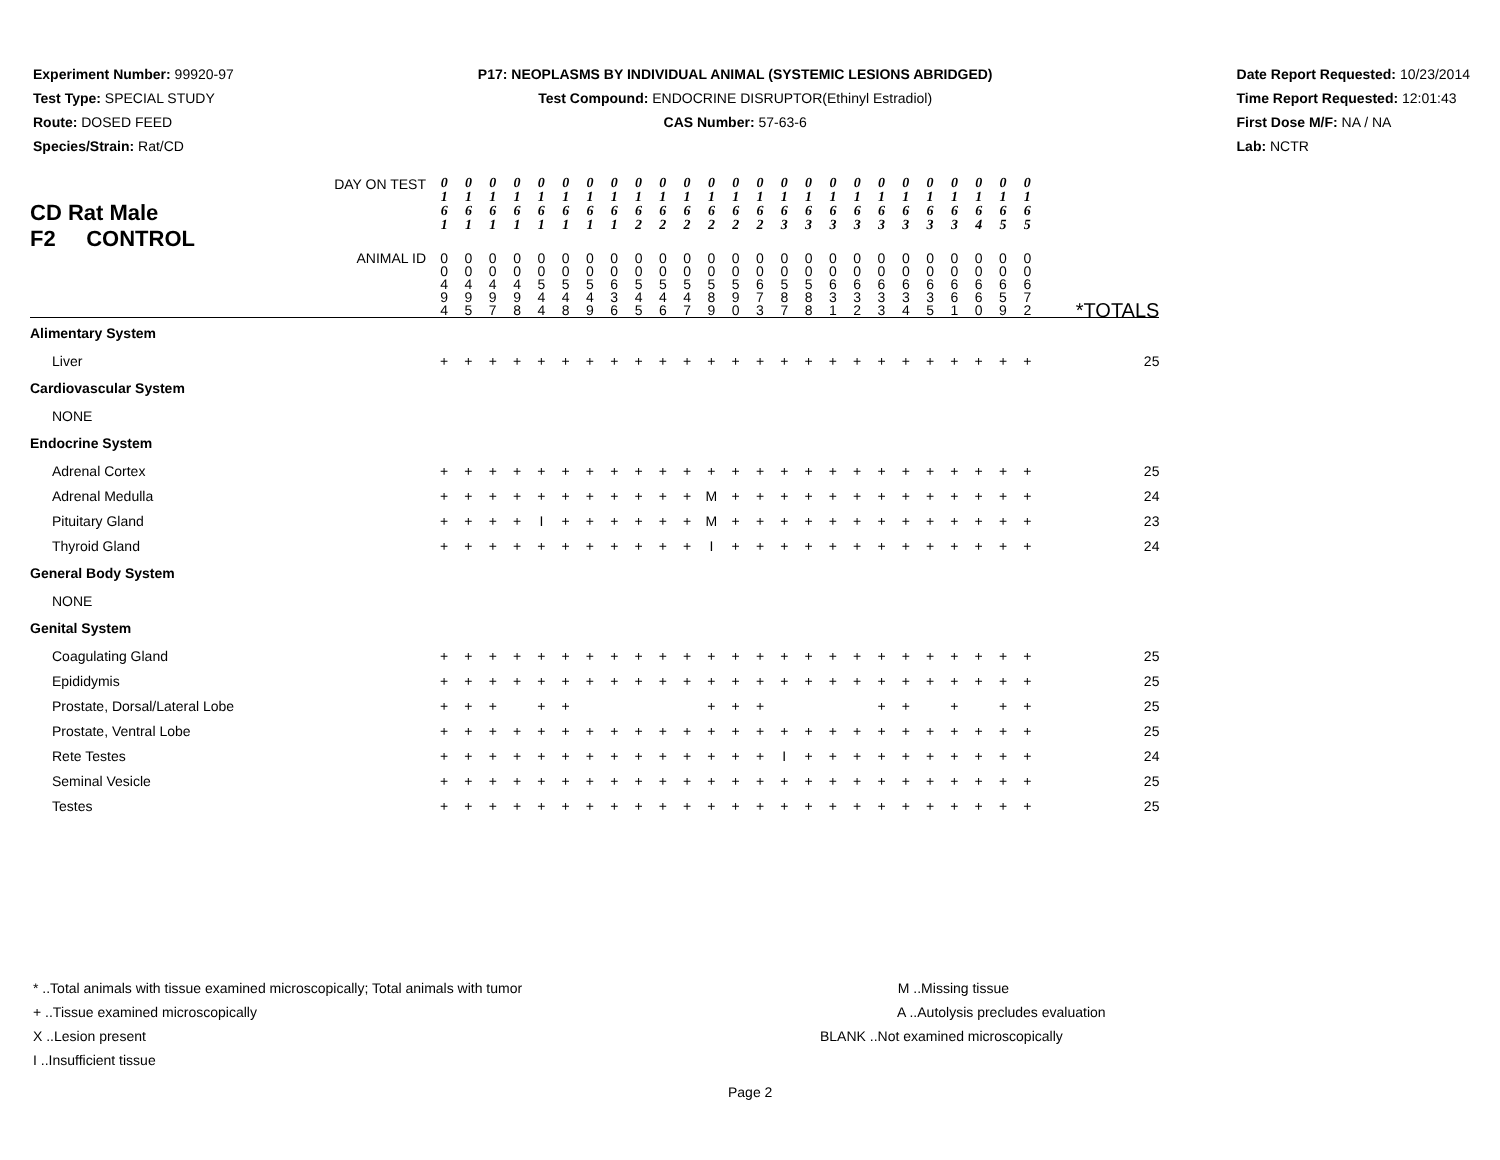Experiment Number: 99920-97
Test Type: SPECIAL STUDY
Route: DOSED FEED
Species/Strain: Rat/CD
P17: NEOPLASMS BY INDIVIDUAL ANIMAL (SYSTEMIC LESIONS ABRIDGED)
Test Compound: ENDOCRINE DISRUPTOR(Ethinyl Estradiol)
CAS Number: 57-63-6
Date Report Requested: 10/23/2014
Time Report Requested: 12:01:43
First Dose M/F: NA / NA
Lab: NCTR
| CD Rat Male F2 CONTROL DAY ON TEST | 0 1 6 1 | 0 1 6 1 | 0 1 6 1 | 0 1 6 1 | 0 1 6 1 | 0 1 6 1 | 0 1 6 1 | 0 1 6 1 | 0 1 6 2 | 0 1 6 2 | 0 1 6 2 | 0 1 6 2 | 0 1 6 2 | 0 1 6 2 | 0 1 6 3 | 0 1 6 3 | 0 1 6 3 | 0 1 6 3 | 0 1 6 3 | 0 1 6 3 | 0 1 6 3 | 0 1 6 3 | 0 1 6 4 | 0 1 6 5 | 0 1 6 5 | |
| ANIMAL ID | 0 0 4 9 4 | 0 0 4 9 5 | 0 0 4 9 7 | 0 0 4 9 8 | 0 0 5 4 4 | 0 0 5 4 8 | 0 0 5 4 9 | 0 0 6 3 6 | 0 0 5 4 5 | 0 0 5 4 6 | 0 0 5 4 7 | 0 0 5 8 9 | 0 0 5 9 0 | 0 0 6 7 3 | 0 0 5 8 7 | 0 0 5 8 8 | 0 0 6 3 1 | 0 0 6 3 2 | 0 0 6 3 3 | 0 0 6 3 4 | 0 0 6 3 5 | 0 0 6 6 1 | 0 0 6 6 0 | 0 0 6 5 9 | 0 0 6 7 2 | *TOTALS |
| Alimentary System | | | | | | | | | | | | | | | | | | | | | | | | | | |
| Liver | + | + | + | + | + | + | + | + | + | + | + | + | + | + | + | + | + | + | + | + | + | + | + | + | + | 25 |
| Cardiovascular System | | | | | | | | | | | | | | | | | | | | | | | | | | |
| NONE | | | | | | | | | | | | | | | | | | | | | | | | | | |
| Endocrine System | | | | | | | | | | | | | | | | | | | | | | | | | | |
| Adrenal Cortex | + | + | + | + | + | + | + | + | + | + | + | + | + | + | + | + | + | + | + | + | + | + | + | + | + | 25 |
| Adrenal Medulla | + | + | + | + | + | + | + | + | + | + | + | M | + | + | + | + | + | + | + | + | + | + | + | + | + | 24 |
| Pituitary Gland | + | + | + | + | I | + | + | + | + | + | + | M | + | + | + | + | + | + | + | + | + | + | + | + | + | 23 |
| Thyroid Gland | + | + | + | + | + | + | + | + | + | + | + | I | + | + | + | + | + | + | + | + | + | + | + | + | + | 24 |
| General Body System | | | | | | | | | | | | | | | | | | | | | | | | | | |
| NONE | | | | | | | | | | | | | | | | | | | | | | | | | | |
| Genital System | | | | | | | | | | | | | | | | | | | | | | | | | | |
| Coagulating Gland | + | + | + | + | + | + | + | + | + | + | + | + | + | + | + | + | + | + | + | + | + | + | + | + | + | 25 |
| Epididymis | + | + | + | + | + | + | + | + | + | + | + | + | + | + | + | + | + | + | + | + | + | + | + | + | + | 25 |
| Prostate, Dorsal/Lateral Lobe | + | + | + | | + | + | | | | | | + | + | + | | | | | + | + | | + | | + | + | 25 |
| Prostate, Ventral Lobe | + | + | + | + | + | + | + | + | + | + | + | + | + | + | + | + | + | + | + | + | + | + | + | + | + | 25 |
| Rete Testes | + | + | + | + | + | + | + | + | + | + | + | + | + | + | I | + | + | + | + | + | + | + | + | + | + | 24 |
| Seminal Vesicle | + | + | + | + | + | + | + | + | + | + | + | + | + | + | + | + | + | + | + | + | + | + | + | + | + | 25 |
| Testes | + | + | + | + | + | + | + | + | + | + | + | + | + | + | + | + | + | + | + | + | + | + | + | + | + | 25 |
* ..Total animals with tissue examined microscopically; Total animals with tumor
+ ..Tissue examined microscopically
X ..Lesion present
I ..Insufficient tissue
M ..Missing tissue
A ..Autolysis precludes evaluation
BLANK ..Not examined microscopically
Page 2